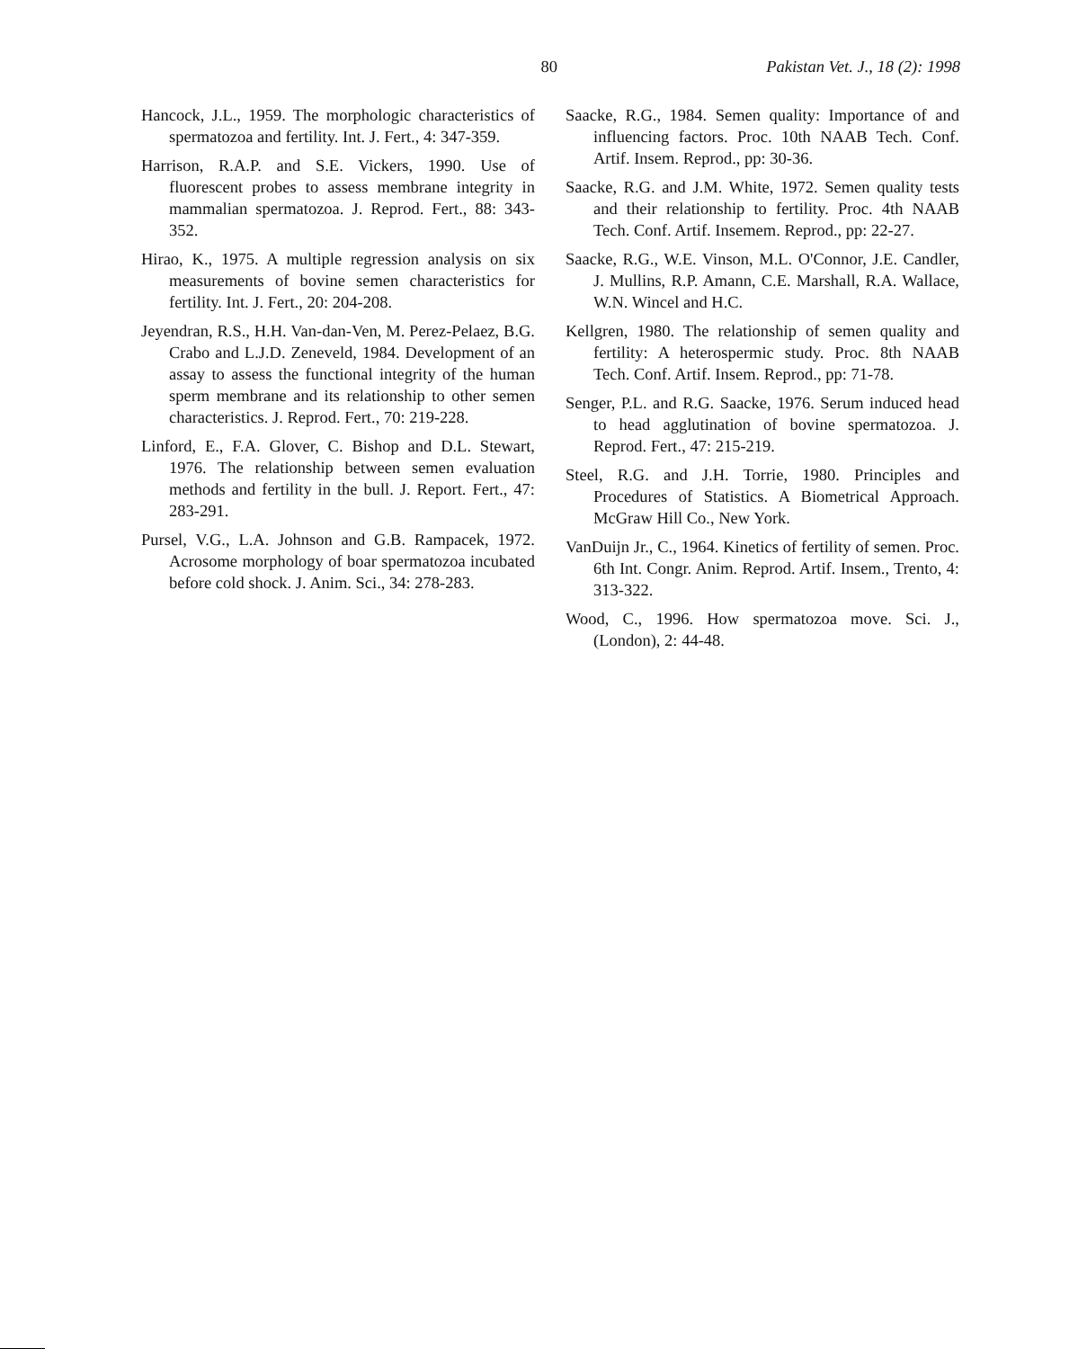80 Pakistan Vet. J., 18 (2): 1998
Hancock, J.L., 1959. The morphologic characteristics of spermatozoa and fertility. Int. J. Fert., 4: 347-359.
Harrison, R.A.P. and S.E. Vickers, 1990. Use of fluorescent probes to assess membrane integrity in mammalian spermatozoa. J. Reprod. Fert., 88: 343-352.
Hirao, K., 1975. A multiple regression analysis on six measurements of bovine semen characteristics for fertility. Int. J. Fert., 20: 204-208.
Jeyendran, R.S., H.H. Van-dan-Ven, M. Perez-Pelaez, B.G. Crabo and L.J.D. Zeneveld, 1984. Development of an assay to assess the functional integrity of the human sperm membrane and its relationship to other semen characteristics. J. Reprod. Fert., 70: 219-228.
Linford, E., F.A. Glover, C. Bishop and D.L. Stewart, 1976. The relationship between semen evaluation methods and fertility in the bull. J. Report. Fert., 47: 283-291.
Pursel, V.G., L.A. Johnson and G.B. Rampacek, 1972. Acrosome morphology of boar spermatozoa incubated before cold shock. J. Anim. Sci., 34: 278-283.
Saacke, R.G., 1984. Semen quality: Importance of and influencing factors. Proc. 10th NAAB Tech. Conf. Artif. Insem. Reprod., pp: 30-36.
Saacke, R.G. and J.M. White, 1972. Semen quality tests and their relationship to fertility. Proc. 4th NAAB Tech. Conf. Artif. Insemem. Reprod., pp: 22-27.
Saacke, R.G., W.E. Vinson, M.L. O'Connor, J.E. Candler, J. Mullins, R.P. Amann, C.E. Marshall, R.A. Wallace, W.N. Wincel and H.C.
Kellgren, 1980. The relationship of semen quality and fertility: A heterospermic study. Proc. 8th NAAB Tech. Conf. Artif. Insem. Reprod., pp: 71-78.
Senger, P.L. and R.G. Saacke, 1976. Serum induced head to head agglutination of bovine spermatozoa. J. Reprod. Fert., 47: 215-219.
Steel, R.G. and J.H. Torrie, 1980. Principles and Procedures of Statistics. A Biometrical Approach. McGraw Hill Co., New York.
VanDuijn Jr., C., 1964. Kinetics of fertility of semen. Proc. 6th Int. Congr. Anim. Reprod. Artif. Insem., Trento, 4: 313-322.
Wood, C., 1996. How spermatozoa move. Sci. J., (London), 2: 44-48.